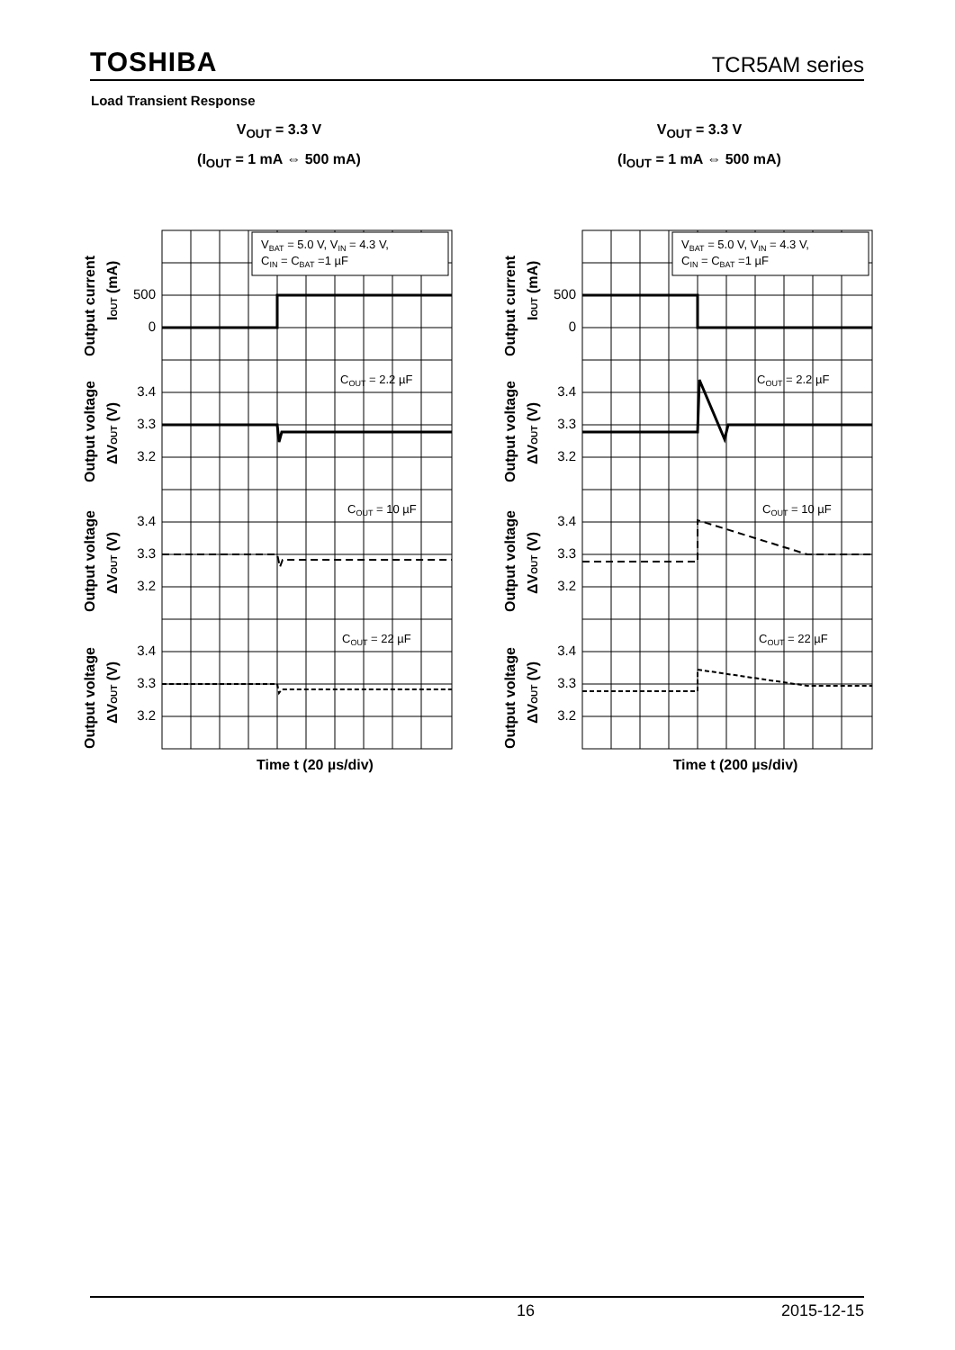TOSHIBA TCR5AM series
Load Transient Response
V<sub>OUT</sub> = 3.3 V
(I<sub>OUT</sub> = 1 mA ⇔ 500 mA)
VBAT = 5.0 V, VIN = 4.3 V,
CIN = CBAT =1 µF
COUT = 2.2 µF
COUT = 10 µF
COUT = 22 µF
500
0
3.4
3.3
3.2
3.4
3.3
3.2
3.4
3.3
3.2
Output current
IOUT (mA)
Output voltage
ΔVOUT (V)
Output voltage
ΔVOUT (V)
Output voltage
ΔVOUT (V)
Time t (20 µs/div)
V<sub>OUT</sub> = 3.3 V
(I<sub>OUT</sub> = 1 mA ⇔ 500 mA)
VBAT = 5.0 V, VIN = 4.3 V,
CIN = CBAT =1 µF
COUT = 2.2 µF
COUT = 10 µF
COUT = 22 µF
500
0
3.4
3.3
3.2
3.4
3.3
3.2
3.4
3.3
3.2
Output current
IOUT (mA)
Output voltage
ΔVOUT (V)
Output voltage
ΔVOUT (V)
Output voltage
ΔVOUT (V)
Time t (200 µs/div)
16 2015-12-15